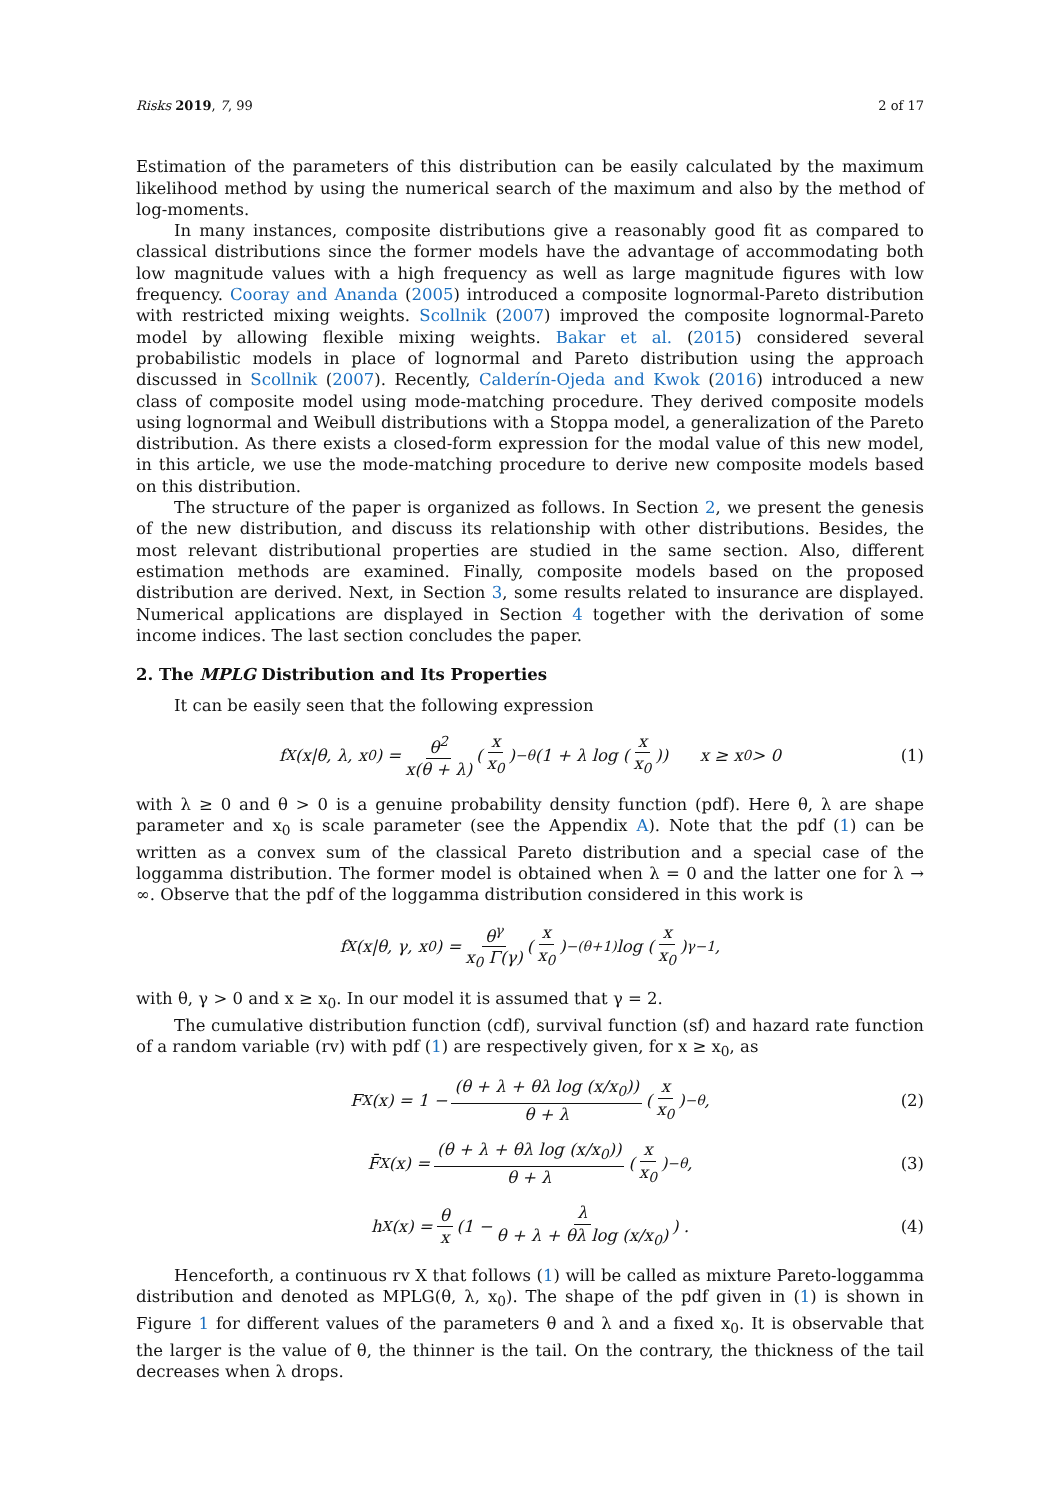Risks 2019, 7, 99 2 of 17
Estimation of the parameters of this distribution can be easily calculated by the maximum likelihood method by using the numerical search of the maximum and also by the method of log-moments.
In many instances, composite distributions give a reasonably good fit as compared to classical distributions since the former models have the advantage of accommodating both low magnitude values with a high frequency as well as large magnitude figures with low frequency. Cooray and Ananda (2005) introduced a composite lognormal-Pareto distribution with restricted mixing weights. Scollnik (2007) improved the composite lognormal-Pareto model by allowing flexible mixing weights. Bakar et al. (2015) considered several probabilistic models in place of lognormal and Pareto distribution using the approach discussed in Scollnik (2007). Recently, Calderín-Ojeda and Kwok (2016) introduced a new class of composite model using mode-matching procedure. They derived composite models using lognormal and Weibull distributions with a Stoppa model, a generalization of the Pareto distribution. As there exists a closed-form expression for the modal value of this new model, in this article, we use the mode-matching procedure to derive new composite models based on this distribution.
The structure of the paper is organized as follows. In Section 2, we present the genesis of the new distribution, and discuss its relationship with other distributions. Besides, the most relevant distributional properties are studied in the same section. Also, different estimation methods are examined. Finally, composite models based on the proposed distribution are derived. Next, in Section 3, some results related to insurance are displayed. Numerical applications are displayed in Section 4 together with the derivation of some income indices. The last section concludes the paper.
2. The MPLG Distribution and Its Properties
It can be easily seen that the following expression
f<sub>X</sub>(x|θ, λ, x<sub>0</sub>) = θ<sup>2</sup> x(θ + λ) (x x<sub>0</sub>)<sup>−θ</sup> (1 + λ log (x x<sub>0</sub>)) x ≥ x<sub>0</sub> > 0 (1)
with λ ≥ 0 and θ > 0 is a genuine probability density function (pdf). Here θ, λ are shape parameter and x<sub>0</sub> is scale parameter (see the Appendix A). Note that the pdf (1) can be written as a convex sum of the classical Pareto distribution and a special case of the loggamma distribution. The former model is obtained when λ = 0 and the latter one for λ → ∞. Observe that the pdf of the loggamma distribution considered in this work is
f<sub>X</sub>(x|θ, γ, x<sub>0</sub>) = θ<sup>γ</sup> x<sub>0</sub> Γ(γ) (x x<sub>0</sub>)<sup>−(θ+1)</sup> log (x x<sub>0</sub>)<sup>γ−1</sup> ,
with θ, γ > 0 and x ≥ x<sub>0</sub>. In our model it is assumed that γ = 2.
The cumulative distribution function (cdf), survival function (sf) and hazard rate function of a random variable (rv) with pdf (1) are respectively given, for x ≥ x<sub>0</sub>, as
F<sub>X</sub>(x) = 1 − (θ + λ + θλ log (x/x<sub>0</sub>)) θ + λ (x x<sub>0</sub>)<sup>−θ</sup> , (2)
F̄<sub>X</sub>(x) = (θ + λ + θλ log (x/x<sub>0</sub>)) θ + λ (x x<sub>0</sub>)<sup>−θ</sup> , (3)
h<sub>X</sub>(x) = θ x (1 − λ θ + λ + θλ log (x/x<sub>0</sub>)) . (4)
Henceforth, a continuous rv X that follows (1) will be called as mixture Pareto-loggamma distribution and denoted as MPLG(θ, λ, x<sub>0</sub>). The shape of the pdf given in (1) is shown in Figure 1 for different values of the parameters θ and λ and a fixed x<sub>0</sub>. It is observable that the larger is the value of θ, the thinner is the tail. On the contrary, the thickness of the tail decreases when λ drops.